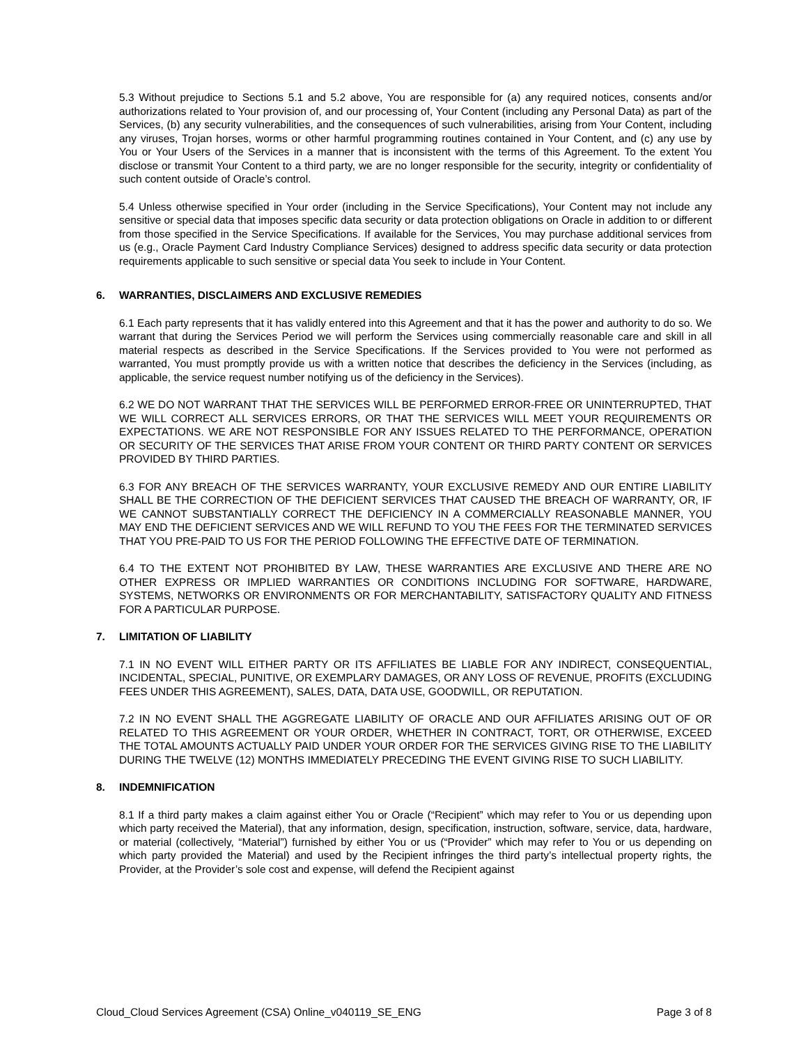5.3 Without prejudice to Sections 5.1 and 5.2 above, You are responsible for (a) any required notices, consents and/or authorizations related to Your provision of, and our processing of, Your Content (including any Personal Data) as part of the Services, (b) any security vulnerabilities, and the consequences of such vulnerabilities, arising from Your Content, including any viruses, Trojan horses, worms or other harmful programming routines contained in Your Content, and (c) any use by You or Your Users of the Services in a manner that is inconsistent with the terms of this Agreement. To the extent You disclose or transmit Your Content to a third party, we are no longer responsible for the security, integrity or confidentiality of such content outside of Oracle’s control.
5.4 Unless otherwise specified in Your order (including in the Service Specifications), Your Content may not include any sensitive or special data that imposes specific data security or data protection obligations on Oracle in addition to or different from those specified in the Service Specifications. If available for the Services, You may purchase additional services from us (e.g., Oracle Payment Card Industry Compliance Services) designed to address specific data security or data protection requirements applicable to such sensitive or special data You seek to include in Your Content.
6. WARRANTIES, DISCLAIMERS AND EXCLUSIVE REMEDIES
6.1 Each party represents that it has validly entered into this Agreement and that it has the power and authority to do so. We warrant that during the Services Period we will perform the Services using commercially reasonable care and skill in all material respects as described in the Service Specifications. If the Services provided to You were not performed as warranted, You must promptly provide us with a written notice that describes the deficiency in the Services (including, as applicable, the service request number notifying us of the deficiency in the Services).
6.2 WE DO NOT WARRANT THAT THE SERVICES WILL BE PERFORMED ERROR-FREE OR UNINTERRUPTED, THAT WE WILL CORRECT ALL SERVICES ERRORS, OR THAT THE SERVICES WILL MEET YOUR REQUIREMENTS OR EXPECTATIONS. WE ARE NOT RESPONSIBLE FOR ANY ISSUES RELATED TO THE PERFORMANCE, OPERATION OR SECURITY OF THE SERVICES THAT ARISE FROM YOUR CONTENT OR THIRD PARTY CONTENT OR SERVICES PROVIDED BY THIRD PARTIES.
6.3 FOR ANY BREACH OF THE SERVICES WARRANTY, YOUR EXCLUSIVE REMEDY AND OUR ENTIRE LIABILITY SHALL BE THE CORRECTION OF THE DEFICIENT SERVICES THAT CAUSED THE BREACH OF WARRANTY, OR, IF WE CANNOT SUBSTANTIALLY CORRECT THE DEFICIENCY IN A COMMERCIALLY REASONABLE MANNER, YOU MAY END THE DEFICIENT SERVICES AND WE WILL REFUND TO YOU THE FEES FOR THE TERMINATED SERVICES THAT YOU PRE-PAID TO US FOR THE PERIOD FOLLOWING THE EFFECTIVE DATE OF TERMINATION.
6.4 TO THE EXTENT NOT PROHIBITED BY LAW, THESE WARRANTIES ARE EXCLUSIVE AND THERE ARE NO OTHER EXPRESS OR IMPLIED WARRANTIES OR CONDITIONS INCLUDING FOR SOFTWARE, HARDWARE, SYSTEMS, NETWORKS OR ENVIRONMENTS OR FOR MERCHANTABILITY, SATISFACTORY QUALITY AND FITNESS FOR A PARTICULAR PURPOSE.
7. LIMITATION OF LIABILITY
7.1 IN NO EVENT WILL EITHER PARTY OR ITS AFFILIATES BE LIABLE FOR ANY INDIRECT, CONSEQUENTIAL, INCIDENTAL, SPECIAL, PUNITIVE, OR EXEMPLARY DAMAGES, OR ANY LOSS OF REVENUE, PROFITS (EXCLUDING FEES UNDER THIS AGREEMENT), SALES, DATA, DATA USE, GOODWILL, OR REPUTATION.
7.2 IN NO EVENT SHALL THE AGGREGATE LIABILITY OF ORACLE AND OUR AFFILIATES ARISING OUT OF OR RELATED TO THIS AGREEMENT OR YOUR ORDER, WHETHER IN CONTRACT, TORT, OR OTHERWISE, EXCEED THE TOTAL AMOUNTS ACTUALLY PAID UNDER YOUR ORDER FOR THE SERVICES GIVING RISE TO THE LIABILITY DURING THE TWELVE (12) MONTHS IMMEDIATELY PRECEDING THE EVENT GIVING RISE TO SUCH LIABILITY.
8. INDEMNIFICATION
8.1 If a third party makes a claim against either You or Oracle (“Recipient” which may refer to You or us depending upon which party received the Material), that any information, design, specification, instruction, software, service, data, hardware, or material (collectively, “Material”) furnished by either You or us (“Provider” which may refer to You or us depending on which party provided the Material) and used by the Recipient infringes the third party’s intellectual property rights, the Provider, at the Provider’s sole cost and expense, will defend the Recipient against
Cloud_Cloud Services Agreement (CSA) Online_v040119_SE_ENG Page 3 of 8